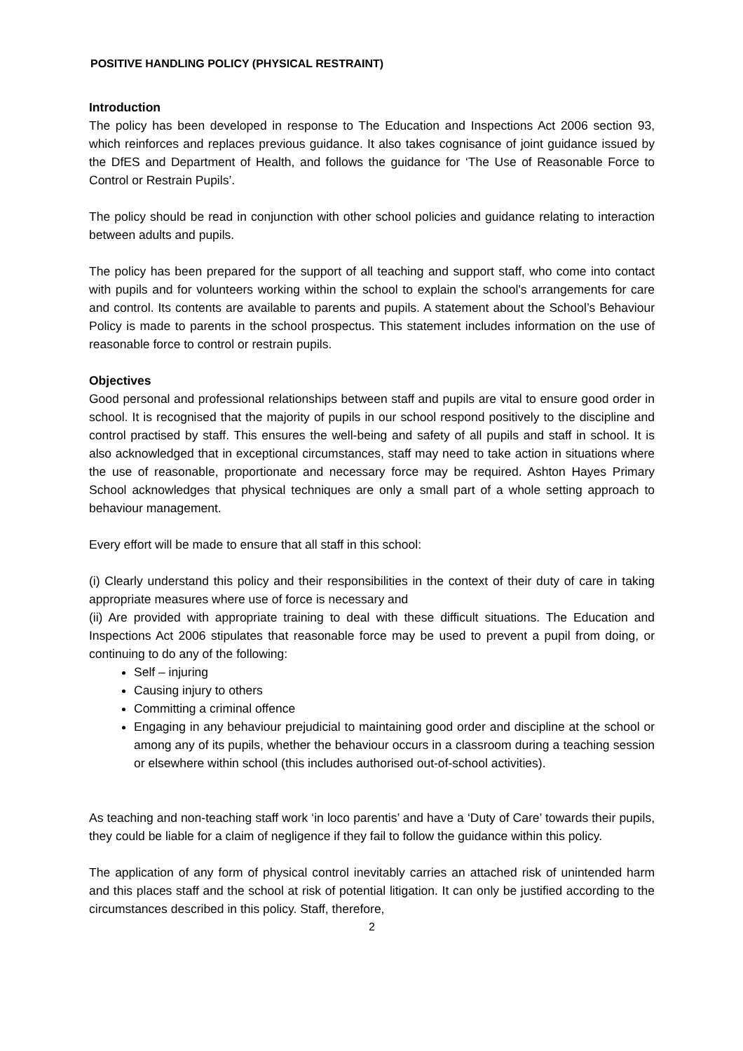POSITIVE HANDLING POLICY (PHYSICAL RESTRAINT)
Introduction
The policy has been developed in response to The Education and Inspections Act 2006 section 93, which reinforces and replaces previous guidance. It also takes cognisance of joint guidance issued by the DfES and Department of Health, and follows the guidance for ‘The Use of Reasonable Force to Control or Restrain Pupils’.
The policy should be read in conjunction with other school policies and guidance relating to interaction between adults and pupils.
The policy has been prepared for the support of all teaching and support staff, who come into contact with pupils and for volunteers working within the school to explain the school's arrangements for care and control. Its contents are available to parents and pupils. A statement about the School’s Behaviour Policy is made to parents in the school prospectus. This statement includes information on the use of reasonable force to control or restrain pupils.
Objectives
Good personal and professional relationships between staff and pupils are vital to ensure good order in school. It is recognised that the majority of pupils in our school respond positively to the discipline and control practised by staff. This ensures the well-being and safety of all pupils and staff in school. It is also acknowledged that in exceptional circumstances, staff may need to take action in situations where the use of reasonable, proportionate and necessary force may be required. Ashton Hayes Primary School acknowledges that physical techniques are only a small part of a whole setting approach to behaviour management.
Every effort will be made to ensure that all staff in this school:
(i) Clearly understand this policy and their responsibilities in the context of their duty of care in taking appropriate measures where use of force is necessary and
(ii) Are provided with appropriate training to deal with these difficult situations. The Education and Inspections Act 2006 stipulates that reasonable force may be used to prevent a pupil from doing, or continuing to do any of the following:
Self – injuring
Causing injury to others
Committing a criminal offence
Engaging in any behaviour prejudicial to maintaining good order and discipline at the school or among any of its pupils, whether the behaviour occurs in a classroom during a teaching session or elsewhere within school (this includes authorised out-of-school activities).
As teaching and non-teaching staff work ‘in loco parentis’ and have a ‘Duty of Care’ towards their pupils, they could be liable for a claim of negligence if they fail to follow the guidance within this policy.
The application of any form of physical control inevitably carries an attached risk of unintended harm and this places staff and the school at risk of potential litigation. It can only be justified according to the circumstances described in this policy. Staff, therefore,
2